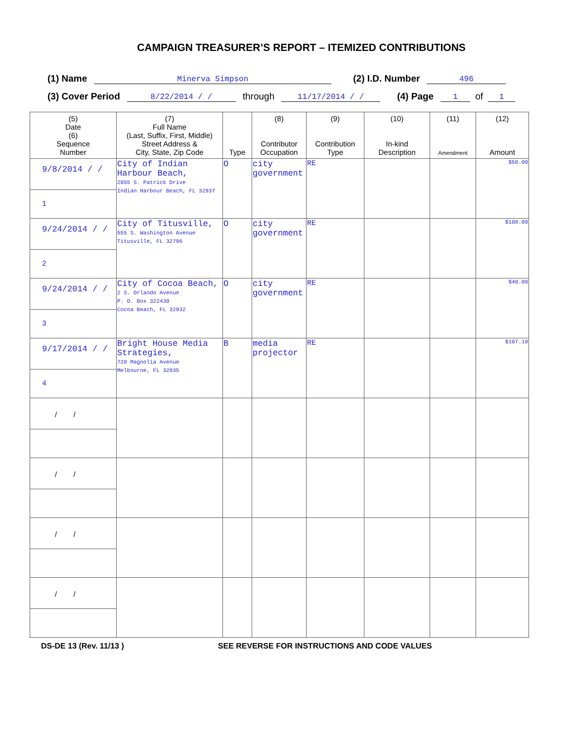CAMPAIGN TREASURER’S REPORT – ITEMIZED CONTRIBUTIONS
(1) Name Minerva Simpson (2) I.D. Number 496
(3) Cover Period 8/22/2014 / / through 11/17/2014 / / (4) Page 1 of 1
| (5) Date (6) Sequence Number | (7) Full Name (Last, Suffix, First, Middle) Street Address & City, State, Zip Code | Type | (8) Contributor Occupation | (9) Contribution Type | (10) In-kind Description | (11) Amendment | (12) Amount |
| --- | --- | --- | --- | --- | --- | --- | --- |
| 9/8/2014 / / 1 | City of Indian Harbour Beach, 2055 S. Patrick Drive Indian Harbour Beach, FL 32937 | O | city government | RE | | | $50.00 |
| 9/24/2014 / / 2 | City of Titusville, 555 S. Washington Avenue Titusville, FL 32796 | O | city government | RE | | | $100.00 |
| 9/24/2014 / / 3 | City of Cocoa Beach, 2 S. Orlando Avenue P. O. Box 322430 Cocoa Beach, FL 32932 | O | city government | RE | | | $40.00 |
| 9/17/2014 / / 4 | Bright House Media Strategies, 720 Magnolia Avenue Melbourne, FL 32935 | B | media projector | RE | | | $107.10 |
| / / | | | | | | | |
| / / | | | | | | | |
| / / | | | | | | | |
| / / | | | | | | | |
DS-DE 13 (Rev. 11/13 ) SEE REVERSE FOR INSTRUCTIONS AND CODE VALUES